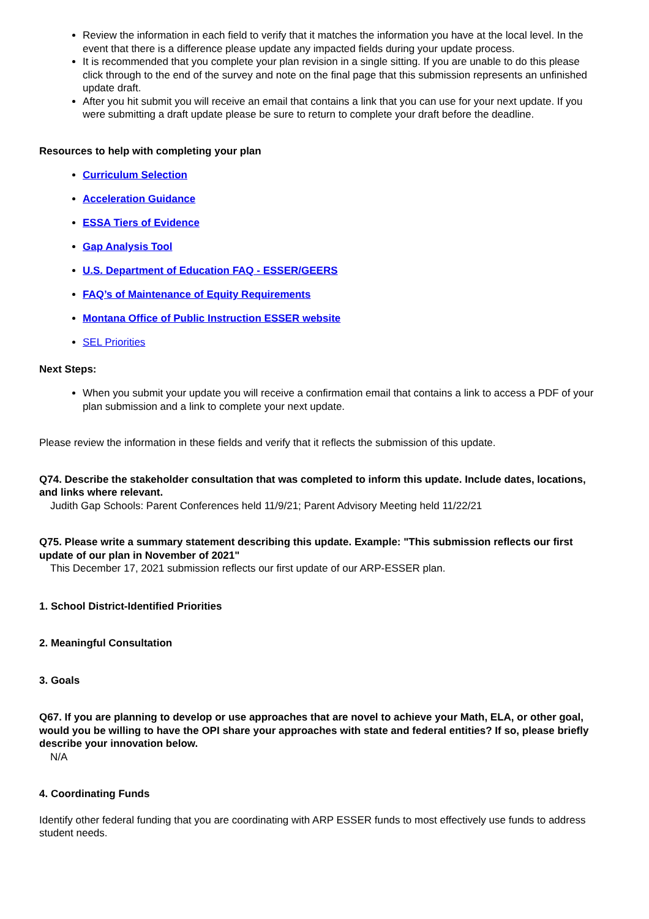Review the information in each field to verify that it matches the information you have at the local level. In the event that there is a difference please update any impacted fields during your update process.
It is recommended that you complete your plan revision in a single sitting. If you are unable to do this please click through to the end of the survey and note on the final page that this submission represents an unfinished update draft.
After you hit submit you will receive an email that contains a link that you can use for your next update. If you were submitting a draft update please be sure to return to complete your draft before the deadline.
Resources to help with completing your plan
Curriculum Selection
Acceleration Guidance
ESSA Tiers of Evidence
Gap Analysis Tool
U.S. Department of Education FAQ - ESSER/GEERS
FAQ’s of Maintenance of Equity Requirements
Montana Office of Public Instruction ESSER website
SEL Priorities
Next Steps:
When you submit your update you will receive a confirmation email that contains a link to access a PDF of your plan submission and a link to complete your next update.
Please review the information in these fields and verify that it reflects the submission of this update.
Q74. Describe the stakeholder consultation that was completed to inform this update. Include dates, locations, and links where relevant.
Judith Gap Schools: Parent Conferences held 11/9/21; Parent Advisory Meeting held 11/22/21
Q75. Please write a summary statement describing this update. Example: "This submission reflects our first update of our plan in November of 2021"
This December 17, 2021 submission reflects our first update of our ARP-ESSER plan.
1. School District-Identified Priorities
2. Meaningful Consultation
3. Goals
Q67. If you are planning to develop or use approaches that are novel to achieve your Math, ELA, or other goal, would you be willing to have the OPI share your approaches with state and federal entities? If so, please briefly describe your innovation below.
N/A
4. Coordinating Funds
Identify other federal funding that you are coordinating with ARP ESSER funds to most effectively use funds to address student needs.